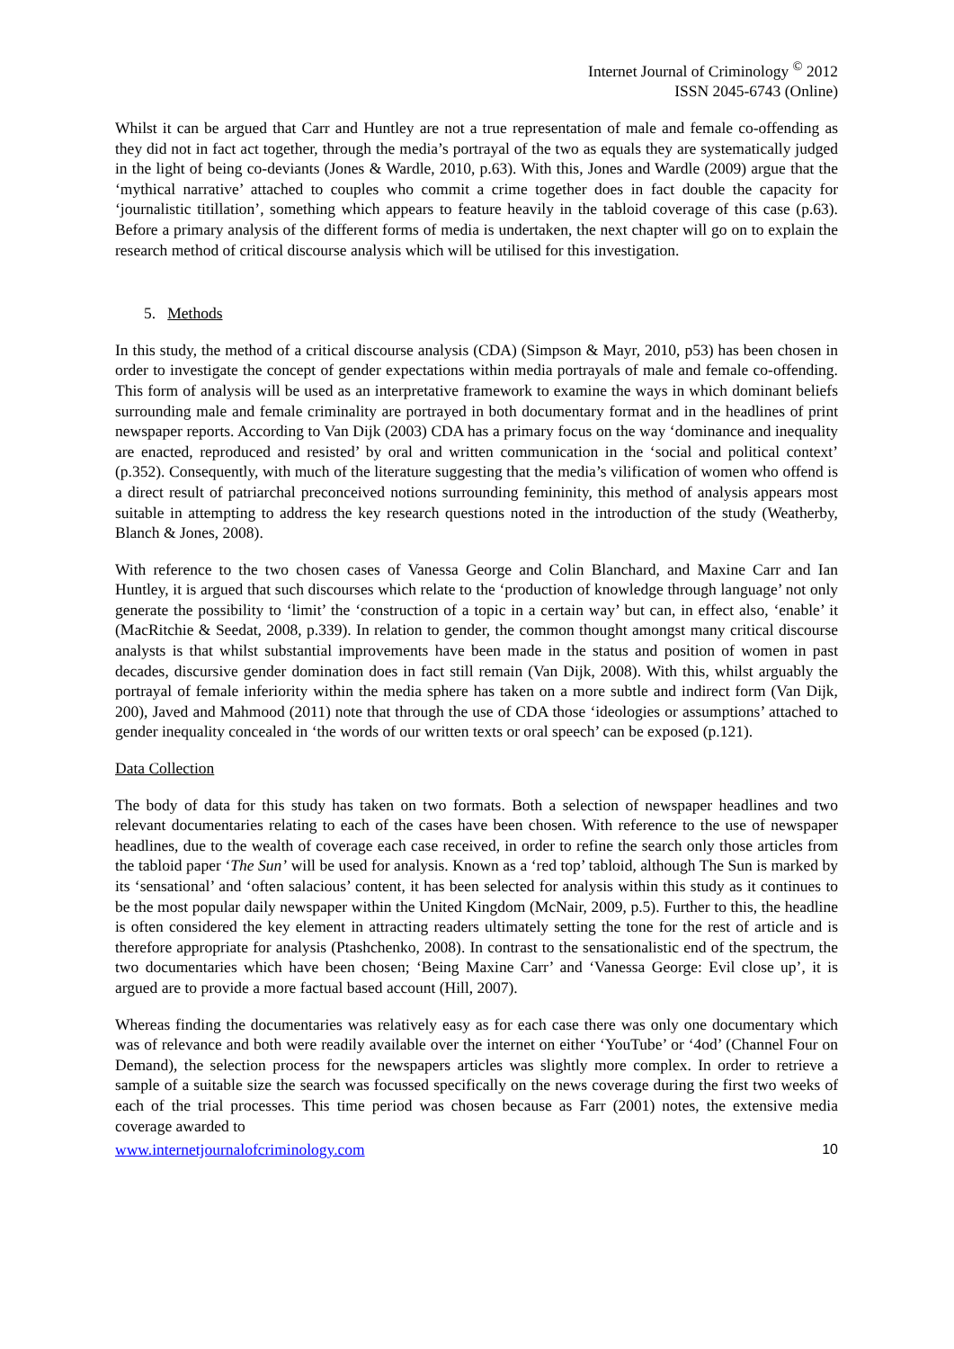Internet Journal of Criminology <sup>©</sup> 2012
ISSN 2045-6743 (Online)
Whilst it can be argued that Carr and Huntley are not a true representation of male and female co-offending as they did not in fact act together, through the media’s portrayal of the two as equals they are systematically judged in the light of being co-deviants (Jones & Wardle, 2010, p.63). With this, Jones and Wardle (2009) argue that the ‘mythical narrative’ attached to couples who commit a crime together does in fact double the capacity for ‘journalistic titillation’, something which appears to feature heavily in the tabloid coverage of this case (p.63). Before a primary analysis of the different forms of media is undertaken, the next chapter will go on to explain the research method of critical discourse analysis which will be utilised for this investigation.
5. Methods
In this study, the method of a critical discourse analysis (CDA) (Simpson & Mayr, 2010, p53) has been chosen in order to investigate the concept of gender expectations within media portrayals of male and female co-offending. This form of analysis will be used as an interpretative framework to examine the ways in which dominant beliefs surrounding male and female criminality are portrayed in both documentary format and in the headlines of print newspaper reports. According to Van Dijk (2003) CDA has a primary focus on the way ‘dominance and inequality are enacted, reproduced and resisted’ by oral and written communication in the ‘social and political context’ (p.352). Consequently, with much of the literature suggesting that the media’s vilification of women who offend is a direct result of patriarchal preconceived notions surrounding femininity, this method of analysis appears most suitable in attempting to address the key research questions noted in the introduction of the study (Weatherby, Blanch & Jones, 2008).
With reference to the two chosen cases of Vanessa George and Colin Blanchard, and Maxine Carr and Ian Huntley, it is argued that such discourses which relate to the ‘production of knowledge through language’ not only generate the possibility to ‘limit’ the ‘construction of a topic in a certain way’ but can, in effect also, ‘enable’ it (MacRitchie & Seedat, 2008, p.339). In relation to gender, the common thought amongst many critical discourse analysts is that whilst substantial improvements have been made in the status and position of women in past decades, discursive gender domination does in fact still remain (Van Dijk, 2008). With this, whilst arguably the portrayal of female inferiority within the media sphere has taken on a more subtle and indirect form (Van Dijk, 200), Javed and Mahmood (2011) note that through the use of CDA those ‘ideologies or assumptions’ attached to gender inequality concealed in ‘the words of our written texts or oral speech’ can be exposed (p.121).
Data Collection
The body of data for this study has taken on two formats. Both a selection of newspaper headlines and two relevant documentaries relating to each of the cases have been chosen. With reference to the use of newspaper headlines, due to the wealth of coverage each case received, in order to refine the search only those articles from the tabloid paper ‘The Sun’ will be used for analysis. Known as a ‘red top’ tabloid, although The Sun is marked by its ‘sensational’ and ‘often salacious’ content, it has been selected for analysis within this study as it continues to be the most popular daily newspaper within the United Kingdom (McNair, 2009, p.5). Further to this, the headline is often considered the key element in attracting readers ultimately setting the tone for the rest of article and is therefore appropriate for analysis (Ptashchenko, 2008). In contrast to the sensationalistic end of the spectrum, the two documentaries which have been chosen; ‘Being Maxine Carr’ and ‘Vanessa George: Evil close up’, it is argued are to provide a more factual based account (Hill, 2007).
Whereas finding the documentaries was relatively easy as for each case there was only one documentary which was of relevance and both were readily available over the internet on either ‘YouTube’ or ‘4od’ (Channel Four on Demand), the selection process for the newspapers articles was slightly more complex. In order to retrieve a sample of a suitable size the search was focussed specifically on the news coverage during the first two weeks of each of the trial processes. This time period was chosen because as Farr (2001) notes, the extensive media coverage awarded to
www.internetjournalofcriminology.com 10